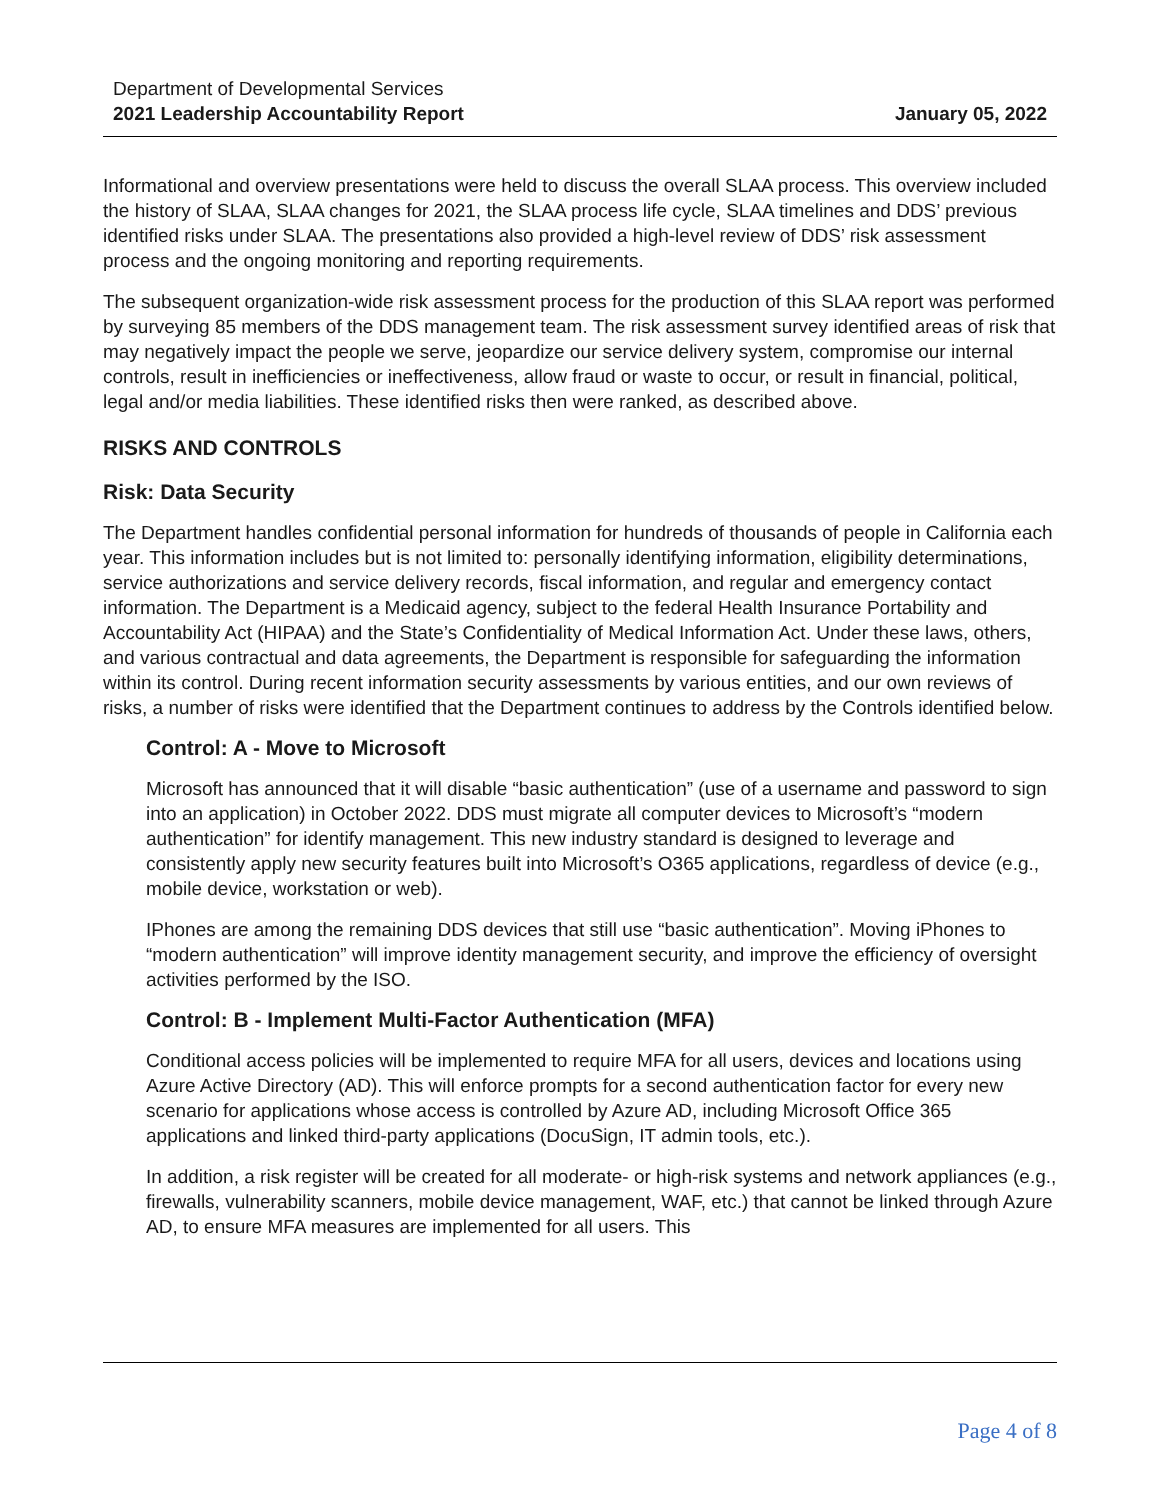Department of Developmental Services
2021 Leadership Accountability Report January 05, 2022
Informational and overview presentations were held to discuss the overall SLAA process. This overview included the history of SLAA, SLAA changes for 2021, the SLAA process life cycle, SLAA timelines and DDS’ previous identified risks under SLAA. The presentations also provided a high-level review of DDS’ risk assessment process and the ongoing monitoring and reporting requirements.
The subsequent organization-wide risk assessment process for the production of this SLAA report was performed by surveying 85 members of the DDS management team. The risk assessment survey identified areas of risk that may negatively impact the people we serve, jeopardize our service delivery system, compromise our internal controls, result in inefficiencies or ineffectiveness, allow fraud or waste to occur, or result in financial, political, legal and/or media liabilities. These identified risks then were ranked, as described above.
RISKS AND CONTROLS
Risk: Data Security
The Department handles confidential personal information for hundreds of thousands of people in California each year. This information includes but is not limited to: personally identifying information, eligibility determinations, service authorizations and service delivery records, fiscal information, and regular and emergency contact information. The Department is a Medicaid agency, subject to the federal Health Insurance Portability and Accountability Act (HIPAA) and the State’s Confidentiality of Medical Information Act. Under these laws, others, and various contractual and data agreements, the Department is responsible for safeguarding the information within its control. During recent information security assessments by various entities, and our own reviews of risks, a number of risks were identified that the Department continues to address by the Controls identified below.
Control: A - Move to Microsoft
Microsoft has announced that it will disable “basic authentication” (use of a username and password to sign into an application) in October 2022. DDS must migrate all computer devices to Microsoft’s “modern authentication” for identify management. This new industry standard is designed to leverage and consistently apply new security features built into Microsoft’s O365 applications, regardless of device (e.g., mobile device, workstation or web).
IPhones are among the remaining DDS devices that still use “basic authentication”. Moving iPhones to “modern authentication” will improve identity management security, and improve the efficiency of oversight activities performed by the ISO.
Control: B - Implement Multi-Factor Authentication (MFA)
Conditional access policies will be implemented to require MFA for all users, devices and locations using Azure Active Directory (AD). This will enforce prompts for a second authentication factor for every new scenario for applications whose access is controlled by Azure AD, including Microsoft Office 365 applications and linked third-party applications (DocuSign, IT admin tools, etc.).
In addition, a risk register will be created for all moderate- or high-risk systems and network appliances (e.g., firewalls, vulnerability scanners, mobile device management, WAF, etc.) that cannot be linked through Azure AD, to ensure MFA measures are implemented for all users. This
Page 4 of 8